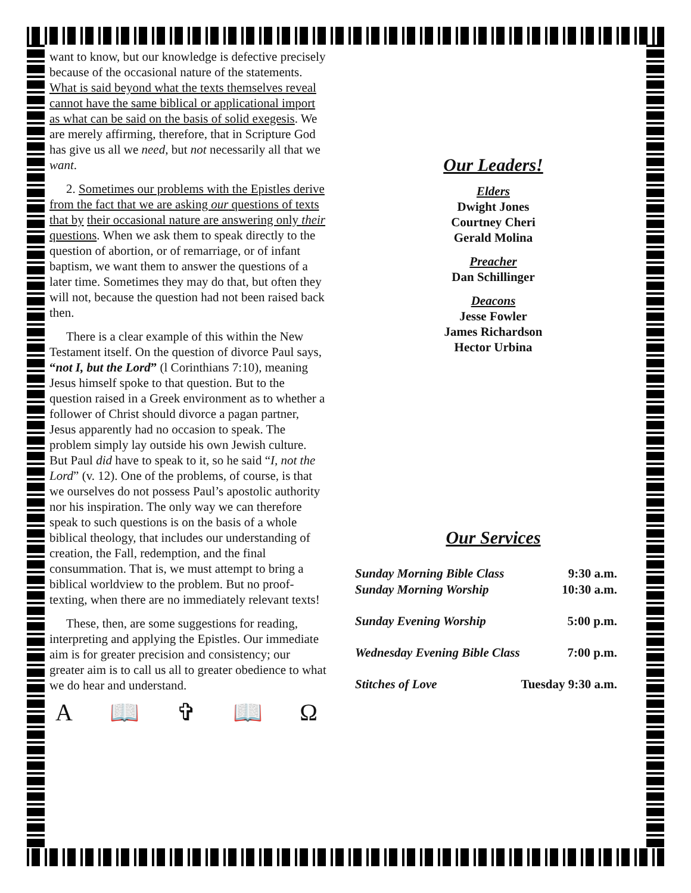want to know, but our knowledge is defective precisely because of the occasional nature of the statements. What is said beyond what the texts themselves reveal cannot have the same biblical or applicational import as what can be said on the basis of solid exegesis. We are merely affirming, therefore, that in Scripture God has give us all we need, but not necessarily all that we want.
2. Sometimes our problems with the Epistles derive from the fact that we are asking our questions of texts that by their occasional nature are answering only their questions. When we ask them to speak directly to the question of abortion, or of remarriage, or of infant baptism, we want them to answer the questions of a later time. Sometimes they may do that, but often they will not, because the question had not been raised back then.
There is a clear example of this within the New Testament itself. On the question of divorce Paul says, “not I, but the Lord” (l Corinthians 7:10), meaning Jesus himself spoke to that question. But to the question raised in a Greek environment as to whether a follower of Christ should divorce a pagan partner, Jesus apparently had no occasion to speak. The problem simply lay outside his own Jewish culture. But Paul did have to speak to it, so he said “I, not the Lord” (v. 12). One of the problems, of course, is that we ourselves do not possess Paul’s apostolic authority nor his inspiration. The only way we can therefore speak to such questions is on the basis of a whole biblical theology, that includes our understanding of creation, the Fall, redemption, and the final consummation. That is, we must attempt to bring a biblical worldview to the problem. But no proof-texting, when there are no immediately relevant texts!
These, then, are some suggestions for reading, interpreting and applying the Epistles. Our immediate aim is for greater precision and consistency; our greater aim is to call us all to greater obedience to what we do hear and understand.
Α 📖 ✞ 📖 Ω
Our Leaders!
Elders
Dwight Jones
Courtney Cheri
Gerald Molina
Preacher
Dan Schillinger
Deacons
Jesse Fowler
James Richardson
Hector Urbina
Our Services
| Sunday Morning Bible Class | 9:30 a.m. |
| Sunday Morning Worship | 10:30 a.m. |
| Sunday Evening Worship | 5:00 p.m. |
| Wednesday Evening Bible Class | 7:00 p.m. |
| Stitches of Love | Tuesday 9:30 a.m. |